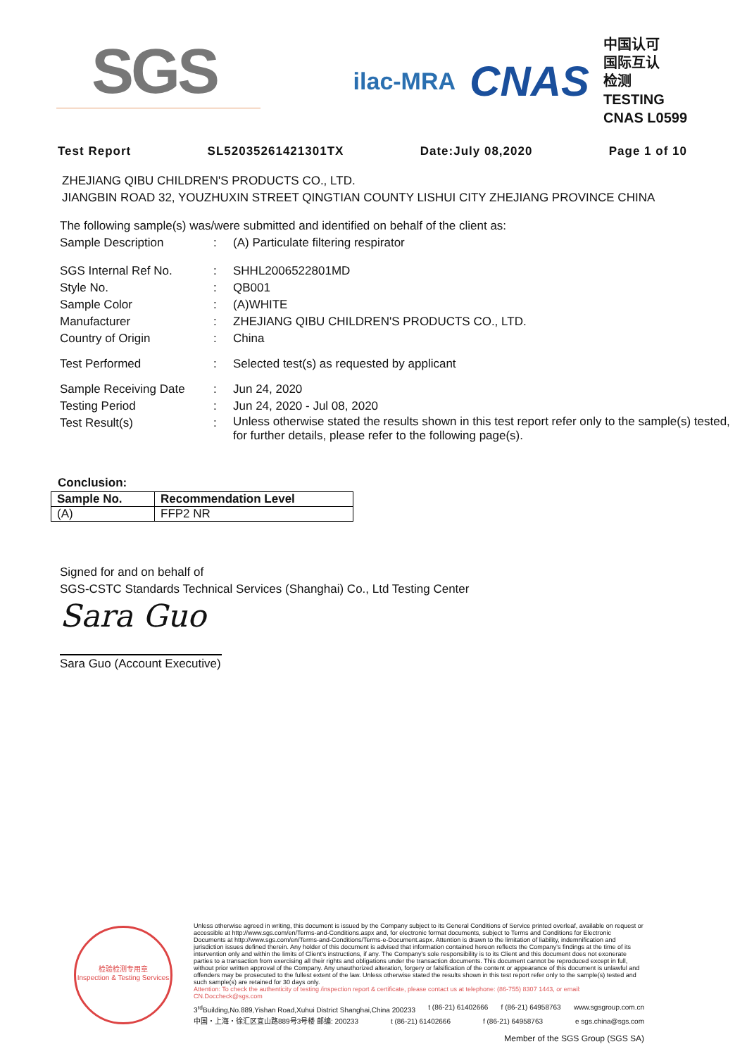SGS
ilac-MRA
CNAS
中国认可
国际互认
检测
TESTING
CNAS L0599
Test Report SL52035261421301TX Date:July 08,2020 Page 1 of 10
ZHEJIANG QIBU CHILDREN'S PRODUCTS CO., LTD.
JIANGBIN ROAD 32, YOUZHUXIN STREET QINGTIAN COUNTY LISHUI CITY ZHEJIANG PROVINCE CHINA
The following sample(s) was/were submitted and identified on behalf of the client as:
| Sample Description | : | (A) Particulate filtering respirator |
| SGS Internal Ref No. | : | SHHL2006522801MD |
| Style No. | : | QB001 |
| Sample Color | : | (A)WHITE |
| Manufacturer | : | ZHEJIANG QIBU CHILDREN'S PRODUCTS CO., LTD. |
| Country of Origin | : | China |
| Test Performed | : | Selected test(s) as requested by applicant |
| Sample Receiving Date | : | Jun 24, 2020 |
| Testing Period | : | Jun 24, 2020 - Jul 08, 2020 |
| Test Result(s) | : | Unless otherwise stated the results shown in this test report refer only to the sample(s) tested, for further details, please refer to the following page(s). |
Conclusion:
| Sample No. | Recommendation Level |
| --- | --- |
| (A) | FFP2 NR |
Signed for and on behalf of
SGS-CSTC Standards Technical Services (Shanghai) Co., Ltd Testing Center
Sara Guo
Sara Guo (Account Executive)
检验检测专用章
Inspection & Testing Services
Unless otherwise agreed in writing, this document is issued by the Company subject to its General Conditions of Service printed overleaf, available on request or accessible at http://www.sgs.com/en/Terms-and-Conditions.aspx and, for electronic format documents, subject to Terms and Conditions for Electronic Documents at http://www.sgs.com/en/Terms-and-Conditions/Terms-e-Document.aspx. Attention is drawn to the limitation of liability, indemnification and jurisdiction issues defined therein. Any holder of this document is advised that information contained hereon reflects the Company's findings at the time of its intervention only and within the limits of Client's instructions, if any. The Company's sole responsibility is to its Client and this document does not exonerate parties to a transaction from exercising all their rights and obligations under the transaction documents. This document cannot be reproduced except in full, without prior written approval of the Company. Any unauthorized alteration, forgery or falsification of the content or appearance of this document is unlawful and offenders may be prosecuted to the fullest extent of the law. Unless otherwise stated the results shown in this test report refer only to the sample(s) tested and such sample(s) are retained for 30 days only.
Attention: To check the authenticity of testing /inspection report & certificate, please contact us at telephone: (86-755) 8307 1443, or email: CN.Doccheck@sgs.com
3<sup>rd</sup>Building,No.889,Yishan Road,Xuhui District Shanghai,China 200233 t (86-21) 61402666 f (86-21) 64958763 www.sgsgroup.com.cn
中国・上海・徐汇区宜山路889号3号楼 邮编: 200233 t (86-21) 61402666 f (86-21) 64958763 e sgs.china@sgs.com
Member of the SGS Group (SGS SA)